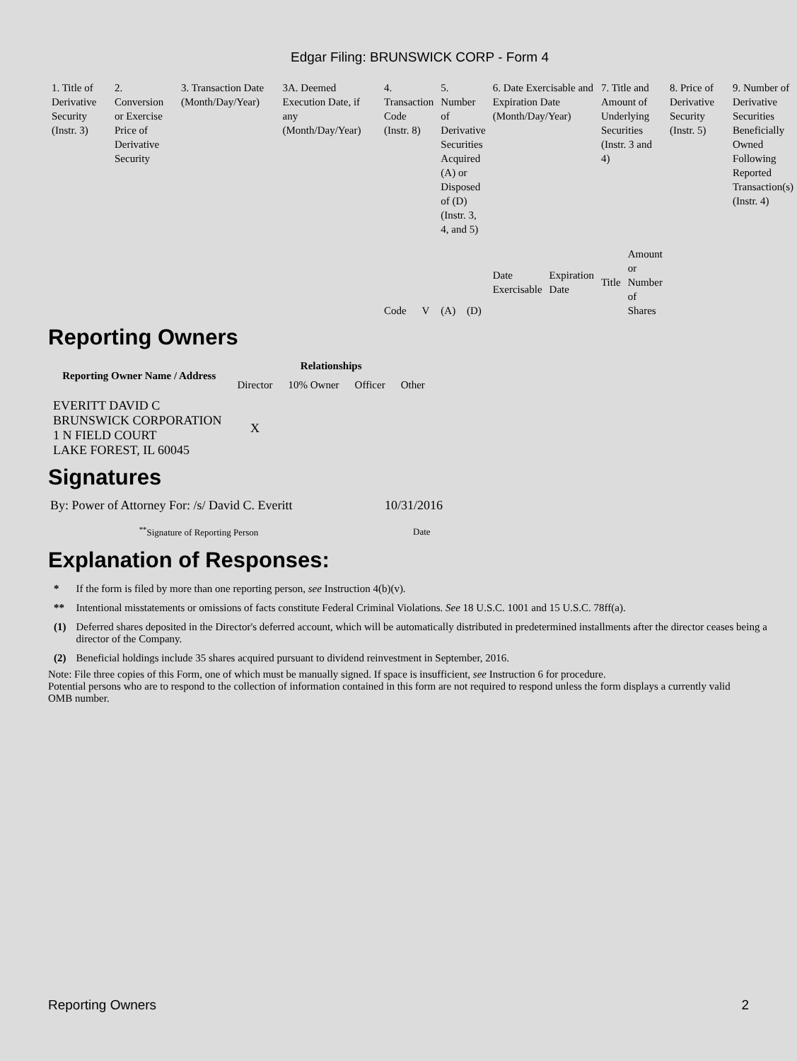Edgar Filing: BRUNSWICK CORP - Form 4
| 1. Title of Derivative Security (Instr. 3) | 2. Conversion or Exercise Price of Derivative Security | 3. Transaction Date (Month/Day/Year) | 3A. Deemed Execution Date, if any (Month/Day/Year) | 4. Transaction Code (Instr. 8) | | 5. Number of Derivative Securities Acquired (A) or Disposed of (D) (Instr. 3, 4, and 5) | | 6. Date Exercisable and Expiration Date (Month/Day/Year) | | 7. Title and Amount of Underlying Securities (Instr. 3 and 4) | | 8. Price of Derivative Security (Instr. 5) | 9. Number of Derivative Securities Beneficially Owned Following Reported Transaction(s) (Instr. 4) |
| | | | | Code | V | (A) | (D) | Date Exercisable | Expiration Date | Title | Amount or Number of Shares | | |
Reporting Owners
| Reporting Owner Name / Address | Relationships | | | |
| --- | --- | --- | --- | --- |
| | Director | 10% Owner | Officer | Other |
| EVERITT DAVID C BRUNSWICK CORPORATION 1 N FIELD COURT LAKE FOREST, IL 60045 | X | | | |
Signatures
| By: Power of Attorney For: /s/ David C. Everitt | 10/31/2016 |
| <sup>**</sup> Signature of Reporting Person | Date |
Explanation of Responses:
| * | If the form is filed by more than one reporting person, see Instruction 4(b)(v). |
| ** | Intentional misstatements or omissions of facts constitute Federal Criminal Violations. See 18 U.S.C. 1001 and 15 U.S.C. 78ff(a). |
| (1) | Deferred shares deposited in the Director's deferred account, which will be automatically distributed in predetermined installments after the director ceases being a director of the Company. |
| (2) | Beneficial holdings include 35 shares acquired pursuant to dividend reinvestment in September, 2016. |
Note: File three copies of this Form, one of which must be manually signed. If space is insufficient, see Instruction 6 for procedure.
Potential persons who are to respond to the collection of information contained in this form are not required to respond unless the form displays a currently valid OMB number.
Reporting Owners 2